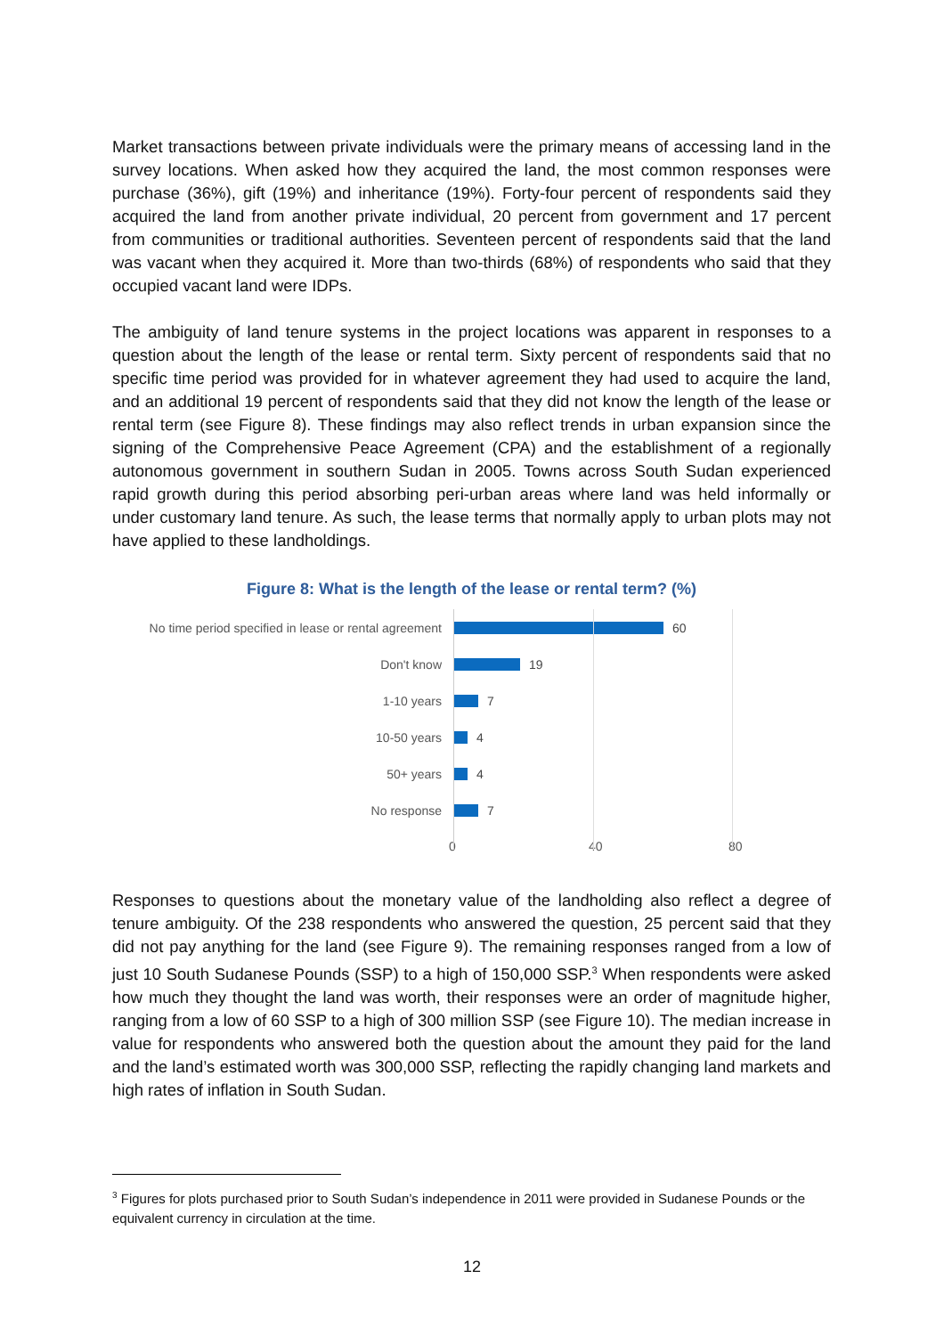Market transactions between private individuals were the primary means of accessing land in the survey locations. When asked how they acquired the land, the most common responses were purchase (36%), gift (19%) and inheritance (19%). Forty-four percent of respondents said they acquired the land from another private individual, 20 percent from government and 17 percent from communities or traditional authorities. Seventeen percent of respondents said that the land was vacant when they acquired it. More than two-thirds (68%) of respondents who said that they occupied vacant land were IDPs.
The ambiguity of land tenure systems in the project locations was apparent in responses to a question about the length of the lease or rental term. Sixty percent of respondents said that no specific time period was provided for in whatever agreement they had used to acquire the land, and an additional 19 percent of respondents said that they did not know the length of the lease or rental term (see Figure 8). These findings may also reflect trends in urban expansion since the signing of the Comprehensive Peace Agreement (CPA) and the establishment of a regionally autonomous government in southern Sudan in 2005. Towns across South Sudan experienced rapid growth during this period absorbing peri-urban areas where land was held informally or under customary land tenure. As such, the lease terms that normally apply to urban plots may not have applied to these landholdings.
Figure 8: What is the length of the lease or rental term? (%)
No time period specified in lease or rental agreement
60
Don't know
19
1-10 years
7
10-50 years
4
50+ years
4
No response
7
0 40 80
Responses to questions about the monetary value of the landholding also reflect a degree of tenure ambiguity. Of the 238 respondents who answered the question, 25 percent said that they did not pay anything for the land (see Figure 9). The remaining responses ranged from a low of just 10 South Sudanese Pounds (SSP) to a high of 150,000 SSP.<sup>3</sup> When respondents were asked how much they thought the land was worth, their responses were an order of magnitude higher, ranging from a low of 60 SSP to a high of 300 million SSP (see Figure 10). The median increase in value for respondents who answered both the question about the amount they paid for the land and the land’s estimated worth was 300,000 SSP, reflecting the rapidly changing land markets and high rates of inflation in South Sudan.
<sup>3</sup> Figures for plots purchased prior to South Sudan’s independence in 2011 were provided in Sudanese Pounds or the equivalent currency in circulation at the time.
12